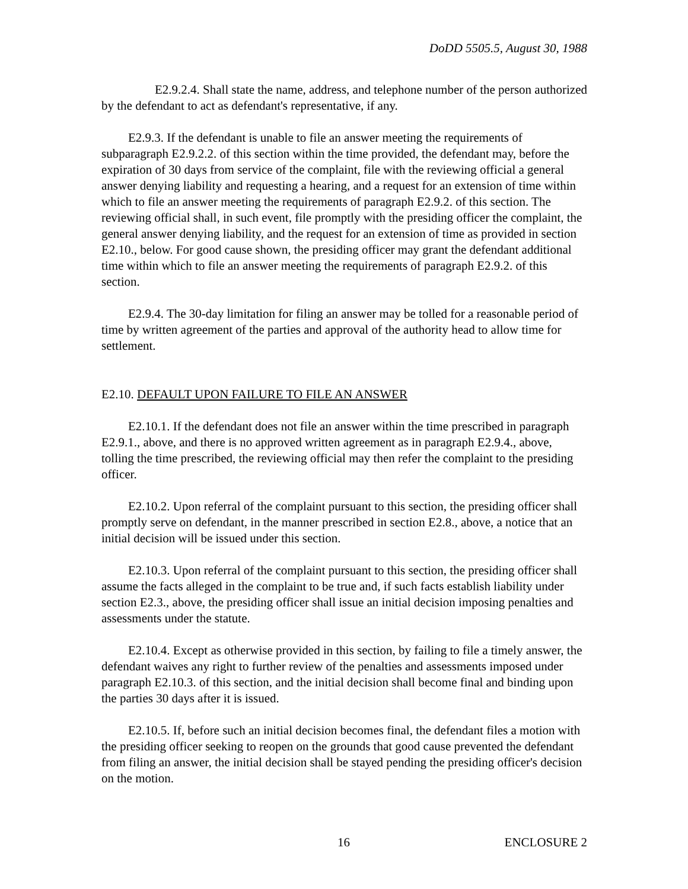DoDD 5505.5, August 30, 1988
E2.9.2.4. Shall state the name, address, and telephone number of the person authorized by the defendant to act as defendant's representative, if any.
E2.9.3. If the defendant is unable to file an answer meeting the requirements of subparagraph E2.9.2.2. of this section within the time provided, the defendant may, before the expiration of 30 days from service of the complaint, file with the reviewing official a general answer denying liability and requesting a hearing, and a request for an extension of time within which to file an answer meeting the requirements of paragraph E2.9.2. of this section. The reviewing official shall, in such event, file promptly with the presiding officer the complaint, the general answer denying liability, and the request for an extension of time as provided in section E2.10., below. For good cause shown, the presiding officer may grant the defendant additional time within which to file an answer meeting the requirements of paragraph E2.9.2. of this section.
E2.9.4. The 30-day limitation for filing an answer may be tolled for a reasonable period of time by written agreement of the parties and approval of the authority head to allow time for settlement.
E2.10. DEFAULT UPON FAILURE TO FILE AN ANSWER
E2.10.1. If the defendant does not file an answer within the time prescribed in paragraph E2.9.1., above, and there is no approved written agreement as in paragraph E2.9.4., above, tolling the time prescribed, the reviewing official may then refer the complaint to the presiding officer.
E2.10.2. Upon referral of the complaint pursuant to this section, the presiding officer shall promptly serve on defendant, in the manner prescribed in section E2.8., above, a notice that an initial decision will be issued under this section.
E2.10.3. Upon referral of the complaint pursuant to this section, the presiding officer shall assume the facts alleged in the complaint to be true and, if such facts establish liability under section E2.3., above, the presiding officer shall issue an initial decision imposing penalties and assessments under the statute.
E2.10.4. Except as otherwise provided in this section, by failing to file a timely answer, the defendant waives any right to further review of the penalties and assessments imposed under paragraph E2.10.3. of this section, and the initial decision shall become final and binding upon the parties 30 days after it is issued.
E2.10.5. If, before such an initial decision becomes final, the defendant files a motion with the presiding officer seeking to reopen on the grounds that good cause prevented the defendant from filing an answer, the initial decision shall be stayed pending the presiding officer's decision on the motion.
16 ENCLOSURE 2